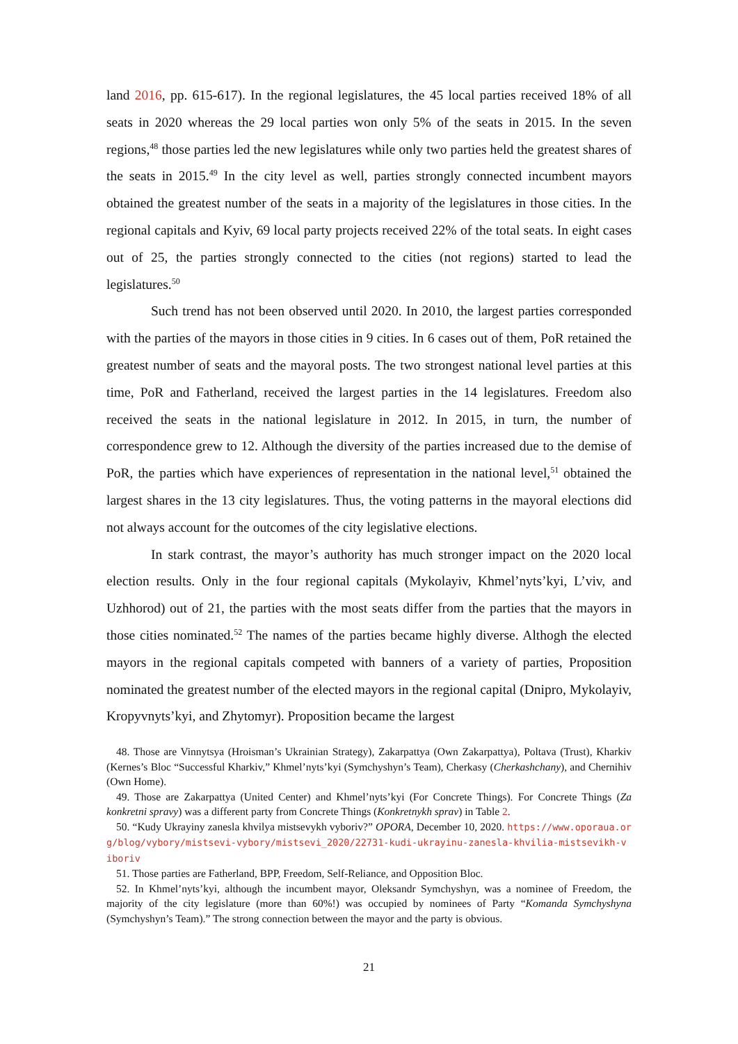land 2016, pp. 615-617). In the regional legislatures, the 45 local parties received 18% of all seats in 2020 whereas the 29 local parties won only 5% of the seats in 2015. In the seven regions,<sup>48</sup> those parties led the new legislatures while only two parties held the greatest shares of the seats in 2015.<sup>49</sup> In the city level as well, parties strongly connected incumbent mayors obtained the greatest number of the seats in a majority of the legislatures in those cities. In the regional capitals and Kyiv, 69 local party projects received 22% of the total seats. In eight cases out of 25, the parties strongly connected to the cities (not regions) started to lead the legislatures.<sup>50</sup>
Such trend has not been observed until 2020. In 2010, the largest parties corresponded with the parties of the mayors in those cities in 9 cities. In 6 cases out of them, PoR retained the greatest number of seats and the mayoral posts. The two strongest national level parties at this time, PoR and Fatherland, received the largest parties in the 14 legislatures. Freedom also received the seats in the national legislature in 2012. In 2015, in turn, the number of correspondence grew to 12. Although the diversity of the parties increased due to the demise of PoR, the parties which have experiences of representation in the national level,<sup>51</sup> obtained the largest shares in the 13 city legislatures. Thus, the voting patterns in the mayoral elections did not always account for the outcomes of the city legislative elections.
In stark contrast, the mayor’s authority has much stronger impact on the 2020 local election results. Only in the four regional capitals (Mykolayiv, Khmel’nyts’kyi, L’viv, and Uzhhorod) out of 21, the parties with the most seats differ from the parties that the mayors in those cities nominated.<sup>52</sup> The names of the parties became highly diverse. Althogh the elected mayors in the regional capitals competed with banners of a variety of parties, Proposition nominated the greatest number of the elected mayors in the regional capital (Dnipro, Mykolayiv, Kropyvnyts’kyi, and Zhytomyr). Proposition became the largest
48. Those are Vinnytsya (Hroisman’s Ukrainian Strategy), Zakarpattya (Own Zakarpattya), Poltava (Trust), Kharkiv (Kernes’s Bloc “Successful Kharkiv,” Khmel’nyts’kyi (Symchyshyn’s Team), Cherkasy (Cherkashchany), and Chernihiv (Own Home).
49. Those are Zakarpattya (United Center) and Khmel’nyts’kyi (For Concrete Things). For Concrete Things (Za konkretni spravy) was a different party from Concrete Things (Konkretnykh sprav) in Table 2.
50. “Kudy Ukrayiny zanesla khvilya mistsevykh vyboriv?” OPORA, December 10, 2020. https://www.oporaua.org/blog/vybory/mistsevi-vybory/mistsevi_2020/22731-kudi-ukrayinu-zanesla-khvilia-mistsevikh-viboriv
51. Those parties are Fatherland, BPP, Freedom, Self-Reliance, and Opposition Bloc.
52. In Khmel’nyts’kyi, although the incumbent mayor, Oleksandr Symchyshyn, was a nominee of Freedom, the majority of the city legislature (more than 60%!) was occupied by nominees of Party “Komanda Symchyshyna (Symchyshyn’s Team).” The strong connection between the mayor and the party is obvious.
21